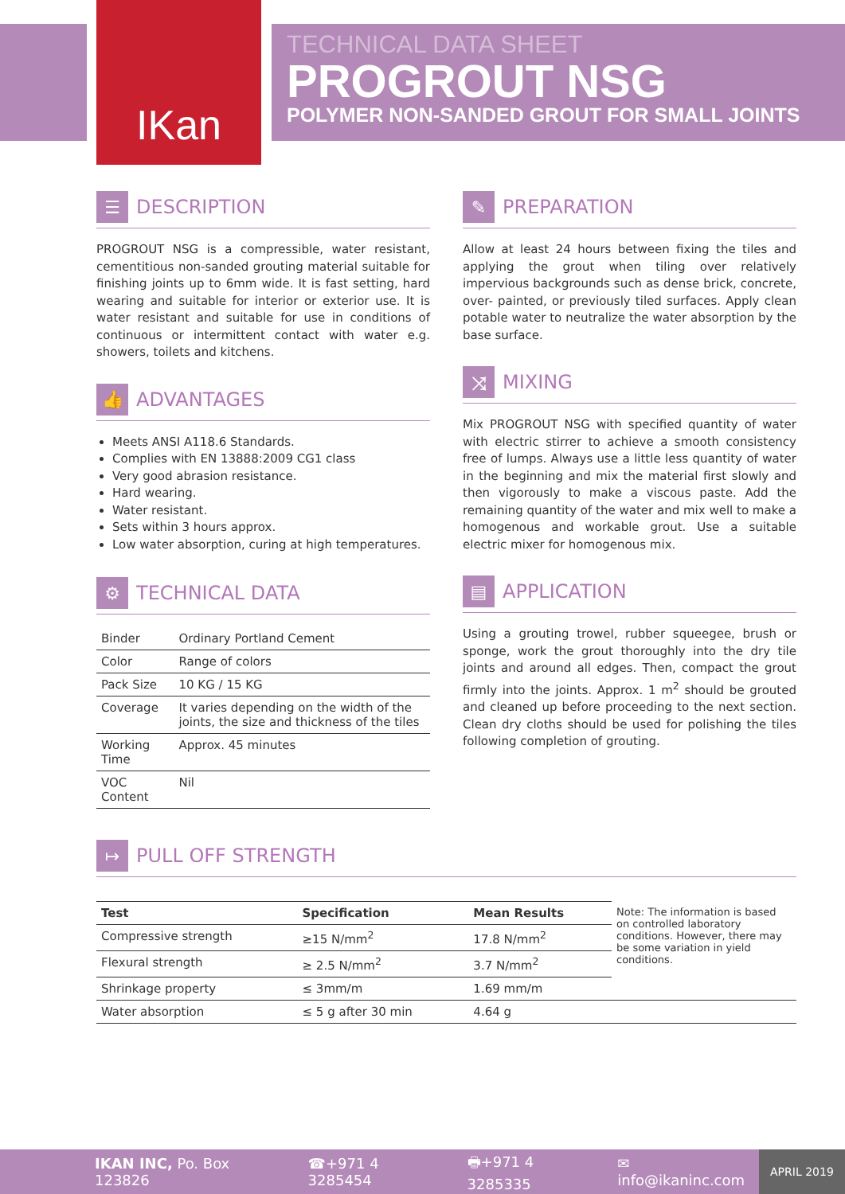IKan
TECHNICAL DATA SHEET
PROGROUT NSG
POLYMER NON-SANDED GROUT FOR SMALL JOINTS
☰ DESCRIPTION
PROGROUT NSG is a compressible, water resistant, cementitious non-sanded grouting material suitable for finishing joints up to 6mm wide. It is fast setting, hard wearing and suitable for interior or exterior use. It is water resistant and suitable for use in conditions of continuous or intermittent contact with water e.g. showers, toilets and kitchens.
👍 ADVANTAGES
Meets ANSI A118.6 Standards.
Complies with EN 13888:2009 CG1 class
Very good abrasion resistance.
Hard wearing.
Water resistant.
Sets within 3 hours approx.
Low water absorption, curing at high temperatures.
⚙ TECHNICAL DATA
| Binder | Ordinary Portland Cement |
| Color | Range of colors |
| Pack Size | 10 KG / 15 KG |
| Coverage | It varies depending on the width of the joints, the size and thickness of the tiles |
| Working Time | Approx. 45 minutes |
| VOC Content | Nil |
✎ PREPARATION
Allow at least 24 hours between fixing the tiles and applying the grout when tiling over relatively impervious backgrounds such as dense brick, concrete, over- painted, or previously tiled surfaces. Apply clean potable water to neutralize the water absorption by the base surface.
⤨ MIXING
Mix PROGROUT NSG with specified quantity of water with electric stirrer to achieve a smooth consistency free of lumps. Always use a little less quantity of water in the beginning and mix the material first slowly and then vigorously to make a viscous paste. Add the remaining quantity of the water and mix well to make a homogenous and workable grout. Use a suitable electric mixer for homogenous mix.
▤ APPLICATION
Using a grouting trowel, rubber squeegee, brush or sponge, work the grout thoroughly into the dry tile joints and around all edges. Then, compact the grout firmly into the joints. Approx. 1 m<sup>2</sup> should be grouted and cleaned up before proceeding to the next section. Clean dry cloths should be used for polishing the tiles following completion of grouting.
↦ PULL OFF STRENGTH
| Test | Specification | Mean Results | Note: The information is based on controlled laboratory conditions. However, there may be some variation in yield conditions. |
| Compressive strength | ≥15 N/mm<sup>2</sup> | 17.8 N/mm<sup>2</sup> | |
| Flexural strength | ≥ 2.5 N/mm<sup>2</sup> | 3.7 N/mm<sup>2</sup> | |
| Shrinkage property | ≤ 3mm/m | 1.69 mm/m | |
| Water absorption | ≤ 5 g after 30 min | 4.64 g | |
IKAN INC, Po. Box 123826 ☎+971 4 3285454 🖶+971 4 3285335 ✉ info@ikaninc.com APRIL 2019